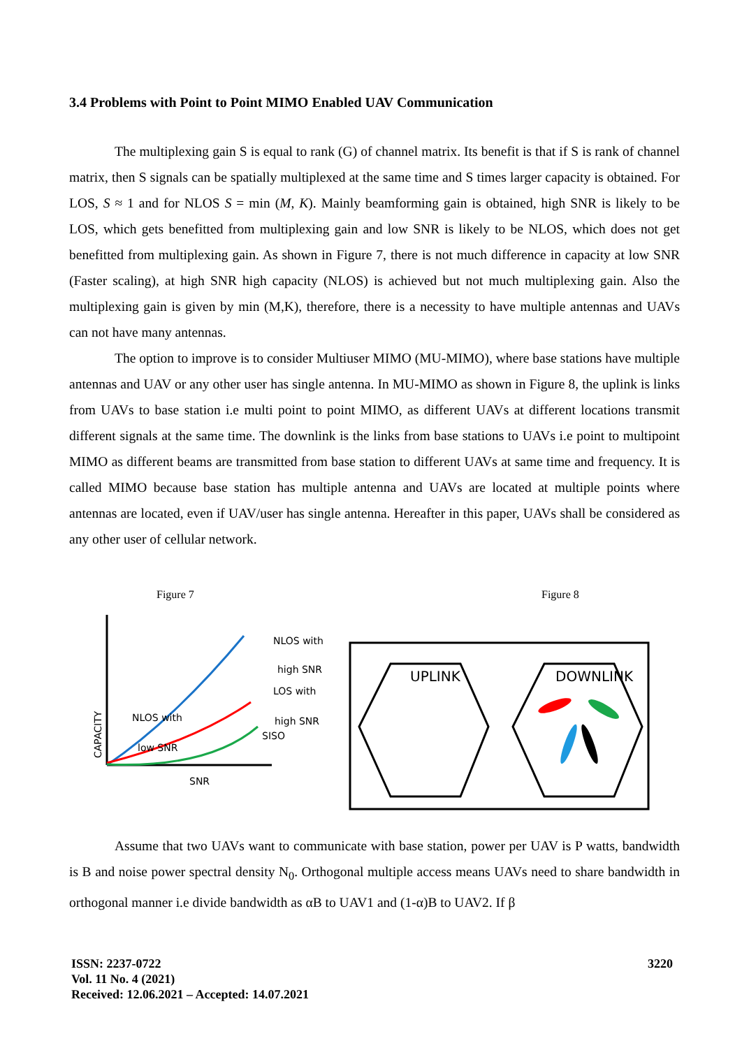3.4 Problems with Point to Point MIMO Enabled UAV Communication
The multiplexing gain S is equal to rank (G) of channel matrix. Its benefit is that if S is rank of channel matrix, then S signals can be spatially multiplexed at the same time and S times larger capacity is obtained. For LOS, S ≈ 1 and for NLOS S = min (M, K). Mainly beamforming gain is obtained, high SNR is likely to be LOS, which gets benefitted from multiplexing gain and low SNR is likely to be NLOS, which does not get benefitted from multiplexing gain. As shown in Figure 7, there is not much difference in capacity at low SNR (Faster scaling), at high SNR high capacity (NLOS) is achieved but not much multiplexing gain. Also the multiplexing gain is given by min (M,K), therefore, there is a necessity to have multiple antennas and UAVs can not have many antennas.
The option to improve is to consider Multiuser MIMO (MU-MIMO), where base stations have multiple antennas and UAV or any other user has single antenna. In MU-MIMO as shown in Figure 8, the uplink is links from UAVs to base station i.e multi point to point MIMO, as different UAVs at different locations transmit different signals at the same time. The downlink is the links from base stations to UAVs i.e point to multipoint MIMO as different beams are transmitted from base station to different UAVs at same time and frequency. It is called MIMO because base station has multiple antenna and UAVs are located at multiple points where antennas are located, even if UAV/user has single antenna. Hereafter in this paper, UAVs shall be considered as any other user of cellular network.
Figure 7
NLOS with
low SNR
NLOS with
high SNR
LOS with
high SNR
SISO
SNR
CAPACITY
Figure 8
UPLINK
DOWNLINK
Assume that two UAVs want to communicate with base station, power per UAV is P watts, bandwidth is B and noise power spectral density N<sub>0</sub>. Orthogonal multiple access means UAVs need to share bandwidth in orthogonal manner i.e divide bandwidth as αB to UAV1 and (1-α)B to UAV2. If β
ISSN: 2237-0722
Vol. 11 No. 4 (2021)
Received: 12.06.2021 – Accepted: 14.07.2021
3220